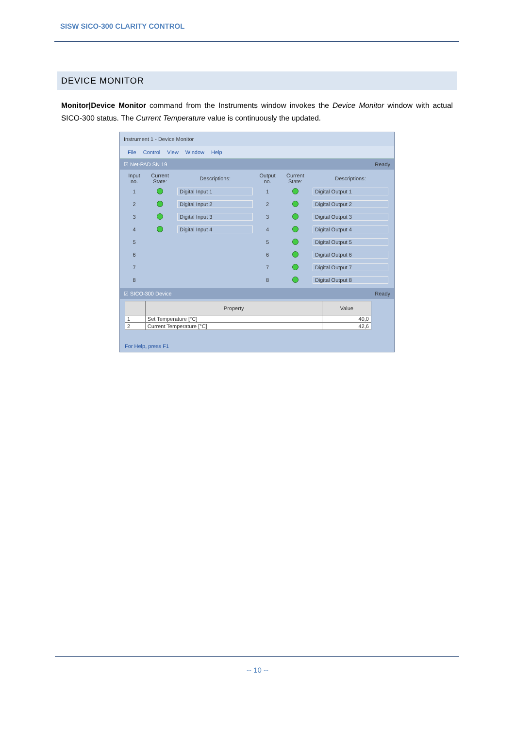SISW SICO-300 CLARITY CONTROL
DEVICE MONITOR
Monitor|Device Monitor command from the Instruments window invokes the Device Monitor window with actual SICO-300 status. The Current Temperature value is continuously the updated.
Instrument 1 - Device Monitor
File Control View Window Help
☑ Net-PAD SN 19 Ready
| Input no. | Current State: | Descriptions: | Output no. | Current State: | Descriptions: |
| --- | --- | --- | --- | --- | --- |
| 1 | | Digital Input 1 | 1 | | Digital Output 1 |
| 2 | | Digital Input 2 | 2 | | Digital Output 2 |
| 3 | | Digital Input 3 | 3 | | Digital Output 3 |
| 4 | | Digital Input 4 | 4 | | Digital Output 4 |
| 5 | | | 5 | | Digital Output 5 |
| 6 | | | 6 | | Digital Output 6 |
| 7 | | | 7 | | Digital Output 7 |
| 8 | | | 8 | | Digital Output 8 |
☑ SICO-300 Device Ready
| | Property | Value |
| --- | --- | --- |
| 1 | Set Temperature [°C] | 40,0 |
| 2 | Current Temperature [°C] | 42,6 |
For Help, press F1
-- 10 --